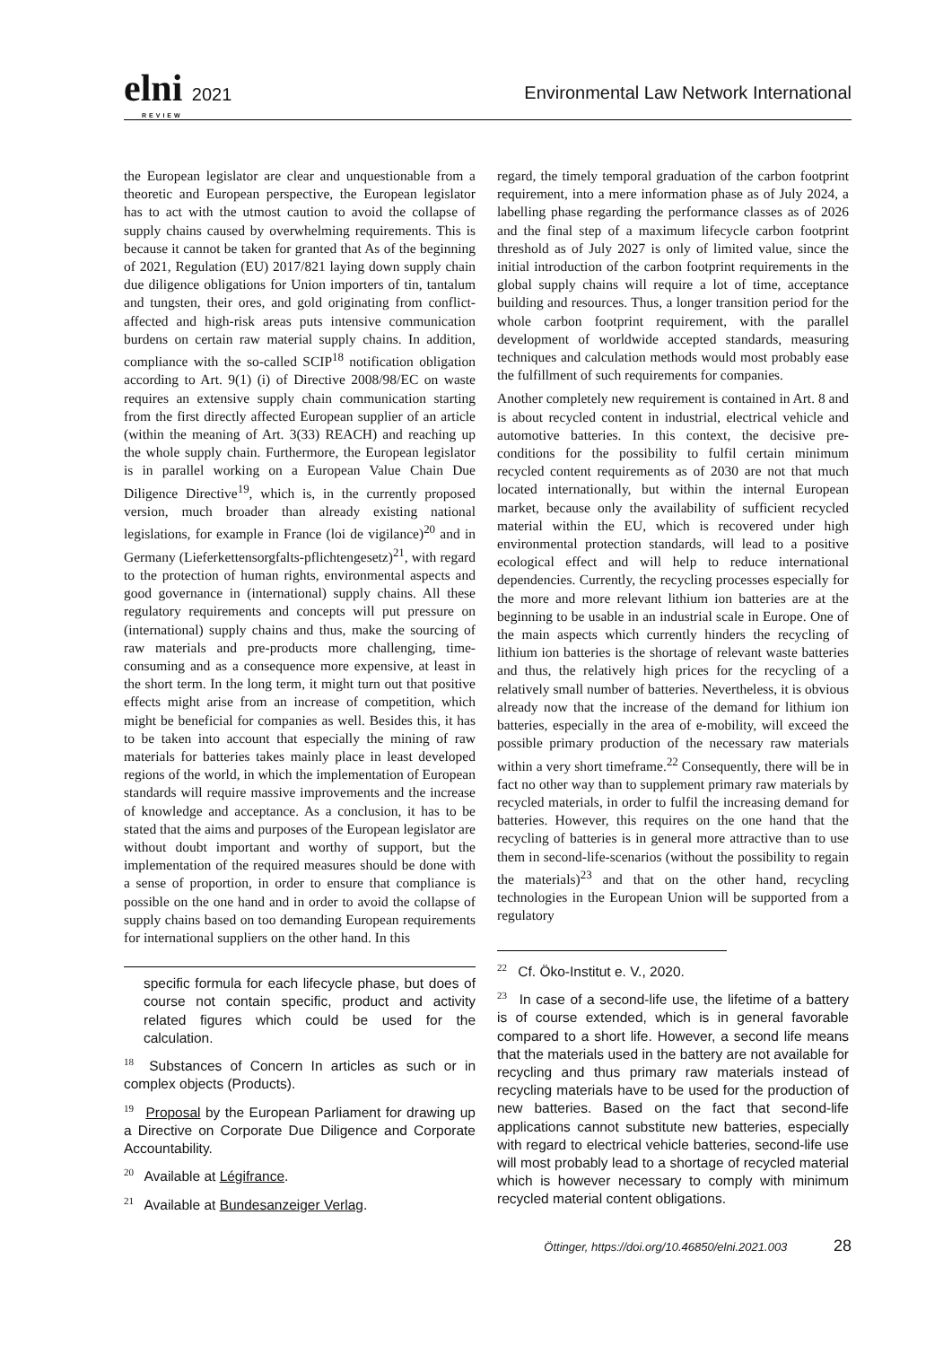elni 2021
REVIEW
Environmental Law Network International
the European legislator are clear and unquestionable from a theoretic and European perspective, the European legislator has to act with the utmost caution to avoid the collapse of supply chains caused by overwhelming requirements. This is because it cannot be taken for granted that As of the beginning of 2021, Regulation (EU) 2017/821 laying down supply chain due diligence obligations for Union importers of tin, tantalum and tungsten, their ores, and gold originating from conflict-affected and high-risk areas puts intensive communication burdens on certain raw material supply chains. In addition, compliance with the so-called SCIP<sup>18</sup> notification obligation according to Art. 9(1) (i) of Directive 2008/98/EC on waste requires an extensive supply chain communication starting from the first directly affected European supplier of an article (within the meaning of Art. 3(33) REACH) and reaching up the whole supply chain. Furthermore, the European legislator is in parallel working on a European Value Chain Due Diligence Directive<sup>19</sup>, which is, in the currently proposed version, much broader than already existing national legislations, for example in France (loi de vigilance)<sup>20</sup> and in Germany (Lieferkettensorgfalts-pflichtengesetz)<sup>21</sup>, with regard to the protection of human rights, environmental aspects and good governance in (international) supply chains. All these regulatory requirements and concepts will put pressure on (international) supply chains and thus, make the sourcing of raw materials and pre-products more challenging, time-consuming and as a consequence more expensive, at least in the short term. In the long term, it might turn out that positive effects might arise from an increase of competition, which might be beneficial for companies as well. Besides this, it has to be taken into account that especially the mining of raw materials for batteries takes mainly place in least developed regions of the world, in which the implementation of European standards will require massive improvements and the increase of knowledge and acceptance. As a conclusion, it has to be stated that the aims and purposes of the European legislator are without doubt important and worthy of support, but the implementation of the required measures should be done with a sense of proportion, in order to ensure that compliance is possible on the one hand and in order to avoid the collapse of supply chains based on too demanding European requirements for international suppliers on the other hand. In this
specific formula for each lifecycle phase, but does of course not contain specific, product and activity related figures which could be used for the calculation.
<sup>18</sup> Substances of Concern In articles as such or in complex objects (Products).
<sup>19</sup> Proposal by the European Parliament for drawing up a Directive on Corporate Due Diligence and Corporate Accountability.
<sup>20</sup> Available at Légifrance.
<sup>21</sup> Available at Bundesanzeiger Verlag.
regard, the timely temporal graduation of the carbon footprint requirement, into a mere information phase as of July 2024, a labelling phase regarding the performance classes as of 2026 and the final step of a maximum lifecycle carbon footprint threshold as of July 2027 is only of limited value, since the initial introduction of the carbon footprint requirements in the global supply chains will require a lot of time, acceptance building and resources. Thus, a longer transition period for the whole carbon footprint requirement, with the parallel development of worldwide accepted standards, measuring techniques and calculation methods would most probably ease the fulfillment of such requirements for companies.
Another completely new requirement is contained in Art. 8 and is about recycled content in industrial, electrical vehicle and automotive batteries. In this context, the decisive pre-conditions for the possibility to fulfil certain minimum recycled content requirements as of 2030 are not that much located internationally, but within the internal European market, because only the availability of sufficient recycled material within the EU, which is recovered under high environmental protection standards, will lead to a positive ecological effect and will help to reduce international dependencies. Currently, the recycling processes especially for the more and more relevant lithium ion batteries are at the beginning to be usable in an industrial scale in Europe. One of the main aspects which currently hinders the recycling of lithium ion batteries is the shortage of relevant waste batteries and thus, the relatively high prices for the recycling of a relatively small number of batteries. Nevertheless, it is obvious already now that the increase of the demand for lithium ion batteries, especially in the area of e-mobility, will exceed the possible primary production of the necessary raw materials within a very short timeframe.<sup>22</sup> Consequently, there will be in fact no other way than to supplement primary raw materials by recycled materials, in order to fulfil the increasing demand for batteries. However, this requires on the one hand that the recycling of batteries is in general more attractive than to use them in second-life-scenarios (without the possibility to regain the materials)<sup>23</sup> and that on the other hand, recycling technologies in the European Union will be supported from a regulatory
<sup>22</sup> Cf. Öko-Institut e. V., 2020.
<sup>23</sup> In case of a second-life use, the lifetime of a battery is of course extended, which is in general favorable compared to a short life. However, a second life means that the materials used in the battery are not available for recycling and thus primary raw materials instead of recycling materials have to be used for the production of new batteries. Based on the fact that second-life applications cannot substitute new batteries, especially with regard to electrical vehicle batteries, second-life use will most probably lead to a shortage of recycled material which is however necessary to comply with minimum recycled material content obligations.
Öttinger, https://doi.org/10.46850/elni.2021.003 28